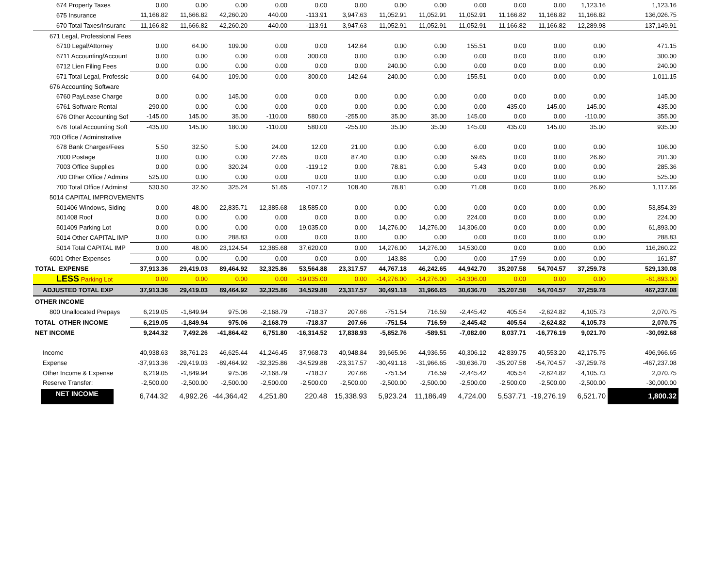| 674 Property Taxes | 0.00 | 0.00 | 0.00 | 0.00 | 0.00 | 0.00 | 0.00 | 0.00 | 0.00 | 0.00 | 0.00 | 1,123.16 | 1,123.16 |
| 675 Insurance | 11,166.82 | 11,666.82 | 42,260.20 | 440.00 | -113.91 | 3,947.63 | 11,052.91 | 11,052.91 | 11,052.91 | 11,166.82 | 11,166.82 | 11,166.82 | 136,026.75 |
| 670 Total Taxes/Insuranc | 11,166.82 | 11,666.82 | 42,260.20 | 440.00 | -113.91 | 3,947.63 | 11,052.91 | 11,052.91 | 11,052.91 | 11,166.82 | 11,166.82 | 12,289.98 | 137,149.91 |
| 671 Legal, Professional Fees | | | | | | | | | | | | | |
| 6710 Legal/Attorney | 0.00 | 64.00 | 109.00 | 0.00 | 0.00 | 142.64 | 0.00 | 0.00 | 155.51 | 0.00 | 0.00 | 0.00 | 471.15 |
| 6711 Accounting/Account | 0.00 | 0.00 | 0.00 | 0.00 | 300.00 | 0.00 | 0.00 | 0.00 | 0.00 | 0.00 | 0.00 | 0.00 | 300.00 |
| 6712 Lien Filing Fees | 0.00 | 0.00 | 0.00 | 0.00 | 0.00 | 0.00 | 240.00 | 0.00 | 0.00 | 0.00 | 0.00 | 0.00 | 240.00 |
| 671 Total Legal, Professic | 0.00 | 64.00 | 109.00 | 0.00 | 300.00 | 142.64 | 240.00 | 0.00 | 155.51 | 0.00 | 0.00 | 0.00 | 1,011.15 |
| 676 Accounting Software | | | | | | | | | | | | | |
| 6760 PayLease Charge | 0.00 | 0.00 | 145.00 | 0.00 | 0.00 | 0.00 | 0.00 | 0.00 | 0.00 | 0.00 | 0.00 | 0.00 | 145.00 |
| 6761 Software Rental | -290.00 | 0.00 | 0.00 | 0.00 | 0.00 | 0.00 | 0.00 | 0.00 | 0.00 | 435.00 | 145.00 | 145.00 | 435.00 |
| 676 Other Accounting Sof | -145.00 | 145.00 | 35.00 | -110.00 | 580.00 | -255.00 | 35.00 | 35.00 | 145.00 | 0.00 | 0.00 | -110.00 | 355.00 |
| 676 Total Accounting Soft | -435.00 | 145.00 | 180.00 | -110.00 | 580.00 | -255.00 | 35.00 | 35.00 | 145.00 | 435.00 | 145.00 | 35.00 | 935.00 |
| 700 Office / Adminstrative | | | | | | | | | | | | | |
| 678 Bank Charges/Fees | 5.50 | 32.50 | 5.00 | 24.00 | 12.00 | 21.00 | 0.00 | 0.00 | 6.00 | 0.00 | 0.00 | 0.00 | 106.00 |
| 7000 Postage | 0.00 | 0.00 | 0.00 | 27.65 | 0.00 | 87.40 | 0.00 | 0.00 | 59.65 | 0.00 | 0.00 | 26.60 | 201.30 |
| 7003 Office Supplies | 0.00 | 0.00 | 320.24 | 0.00 | -119.12 | 0.00 | 78.81 | 0.00 | 5.43 | 0.00 | 0.00 | 0.00 | 285.36 |
| 700 Other Office / Admins | 525.00 | 0.00 | 0.00 | 0.00 | 0.00 | 0.00 | 0.00 | 0.00 | 0.00 | 0.00 | 0.00 | 0.00 | 525.00 |
| 700 Total Office / Adminst | 530.50 | 32.50 | 325.24 | 51.65 | -107.12 | 108.40 | 78.81 | 0.00 | 71.08 | 0.00 | 0.00 | 26.60 | 1,117.66 |
| 5014 CAPITAL IMPROVEMENTS | | | | | | | | | | | | | |
| 501406 Windows, Siding | 0.00 | 48.00 | 22,835.71 | 12,385.68 | 18,585.00 | 0.00 | 0.00 | 0.00 | 0.00 | 0.00 | 0.00 | 0.00 | 53,854.39 |
| 501408 Roof | 0.00 | 0.00 | 0.00 | 0.00 | 0.00 | 0.00 | 0.00 | 0.00 | 224.00 | 0.00 | 0.00 | 0.00 | 224.00 |
| 501409 Parking Lot | 0.00 | 0.00 | 0.00 | 0.00 | 19,035.00 | 0.00 | 14,276.00 | 14,276.00 | 14,306.00 | 0.00 | 0.00 | 0.00 | 61,893.00 |
| 5014 Other CAPITAL IMP | 0.00 | 0.00 | 288.83 | 0.00 | 0.00 | 0.00 | 0.00 | 0.00 | 0.00 | 0.00 | 0.00 | 0.00 | 288.83 |
| 5014 Total CAPITAL IMP | 0.00 | 48.00 | 23,124.54 | 12,385.68 | 37,620.00 | 0.00 | 14,276.00 | 14,276.00 | 14,530.00 | 0.00 | 0.00 | 0.00 | 116,260.22 |
| 6001 Other Expenses | 0.00 | 0.00 | 0.00 | 0.00 | 0.00 | 0.00 | 143.88 | 0.00 | 0.00 | 17.99 | 0.00 | 0.00 | 161.87 |
| TOTAL EXPENSE | 37,913.36 | 29,419.03 | 89,464.92 | 32,325.86 | 53,564.88 | 23,317.57 | 44,767.18 | 46,242.65 | 44,942.70 | 35,207.58 | 54,704.57 | 37,259.78 | 529,130.08 |
| LESS Parking Lot | 0.00 | 0.00 | 0.00 | 0.00 | -19,035.00 | 0.00 | -14,276.00 | -14,276.00 | -14,306.00 | 0.00 | 0.00 | 0.00 | -61,893.00 |
| ADJUSTED TOTAL EXP | 37,913.36 | 29,419.03 | 89,464.92 | 32,325.86 | 34,529.88 | 23,317.57 | 30,491.18 | 31,966.65 | 30,636.70 | 35,207.58 | 54,704.57 | 37,259.78 | 467,237.08 |
| OTHER INCOME | | | | | | | | | | | | | |
| 800 Unallocated Prepays | 6,219.05 | -1,849.94 | 975.06 | -2,168.79 | -718.37 | 207.66 | -751.54 | 716.59 | -2,445.42 | 405.54 | -2,624.82 | 4,105.73 | 2,070.75 |
| TOTAL OTHER INCOME | 6,219.05 | -1,849.94 | 975.06 | -2,168.79 | -718.37 | 207.66 | -751.54 | 716.59 | -2,445.42 | 405.54 | -2,624.82 | 4,105.73 | 2,070.75 |
| NET INCOME | 9,244.32 | 7,492.26 | -41,864.42 | 6,751.80 | -16,314.52 | 17,838.93 | -5,852.76 | -589.51 | -7,082.00 | 8,037.71 | -16,776.19 | 9,021.70 | -30,092.68 |
| Income | 40,938.63 | 38,761.23 | 46,625.44 | 41,246.45 | 37,968.73 | 40,948.84 | 39,665.96 | 44,936.55 | 40,306.12 | 42,839.75 | 40,553.20 | 42,175.75 | 496,966.65 |
| Expense | -37,913.36 | -29,419.03 | -89,464.92 | -32,325.86 | -34,529.88 | -23,317.57 | -30,491.18 | -31,966.65 | -30,636.70 | -35,207.58 | -54,704.57 | -37,259.78 | -467,237.08 |
| Other Income & Expense | 6,219.05 | -1,849.94 | 975.06 | -2,168.79 | -718.37 | 207.66 | -751.54 | 716.59 | -2,445.42 | 405.54 | -2,624.82 | 4,105.73 | 2,070.75 |
| Reserve Transfer: | -2,500.00 | -2,500.00 | -2,500.00 | -2,500.00 | -2,500.00 | -2,500.00 | -2,500.00 | -2,500.00 | -2,500.00 | -2,500.00 | -2,500.00 | -2,500.00 | -30,000.00 |
| NET INCOME | 6,744.32 | 4,992.26 | -44,364.42 | 4,251.80 | 220.48 | 15,338.93 | 5,923.24 | 11,186.49 | 4,724.00 | 5,537.71 | -19,276.19 | 6,521.70 | 1,800.32 |